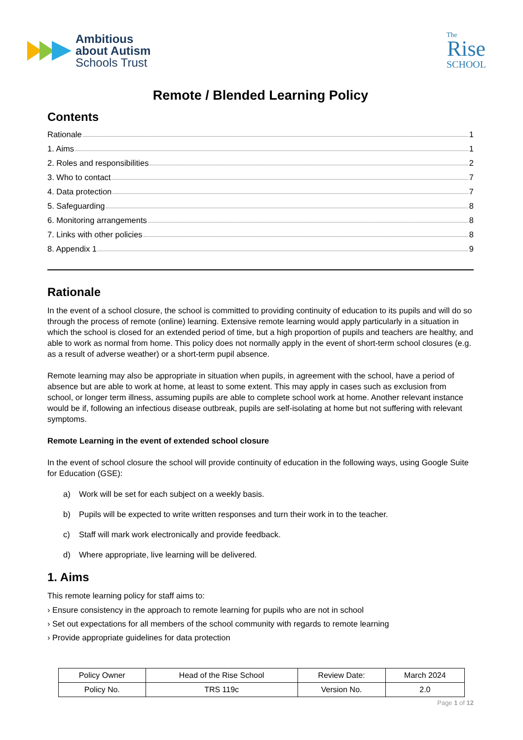Ambitious
about Autism
Schools Trust
The
Rise
SCHOOL
Remote / Blended Learning Policy
Contents
Rationale 1
1. Aims 1
2. Roles and responsibilities 2
3. Who to contact 7
4. Data protection 7
5. Safeguarding 8
6. Monitoring arrangements 8
7. Links with other policies 8
8. Appendix 1 9
Rationale
In the event of a school closure, the school is committed to providing continuity of education to its pupils and will do so through the process of remote (online) learning. Extensive remote learning would apply particularly in a situation in which the school is closed for an extended period of time, but a high proportion of pupils and teachers are healthy, and able to work as normal from home. This policy does not normally apply in the event of short-term school closures (e.g. as a result of adverse weather) or a short-term pupil absence.
Remote learning may also be appropriate in situation when pupils, in agreement with the school, have a period of absence but are able to work at home, at least to some extent. This may apply in cases such as exclusion from school, or longer term illness, assuming pupils are able to complete school work at home. Another relevant instance would be if, following an infectious disease outbreak, pupils are self-isolating at home but not suffering with relevant symptoms.
Remote Learning in the event of extended school closure
In the event of school closure the school will provide continuity of education in the following ways, using Google Suite for Education (GSE):
a) Work will be set for each subject on a weekly basis.
b) Pupils will be expected to write written responses and turn their work in to the teacher.
c) Staff will mark work electronically and provide feedback.
d) Where appropriate, live learning will be delivered.
1. Aims
This remote learning policy for staff aims to:
› Ensure consistency in the approach to remote learning for pupils who are not in school
› Set out expectations for all members of the school community with regards to remote learning
› Provide appropriate guidelines for data protection
| Policy Owner | Head of the Rise School | Review Date: | March 2024 |
| Policy No. | TRS 119c | Version No. | 2.0 |
Page 1 of 12